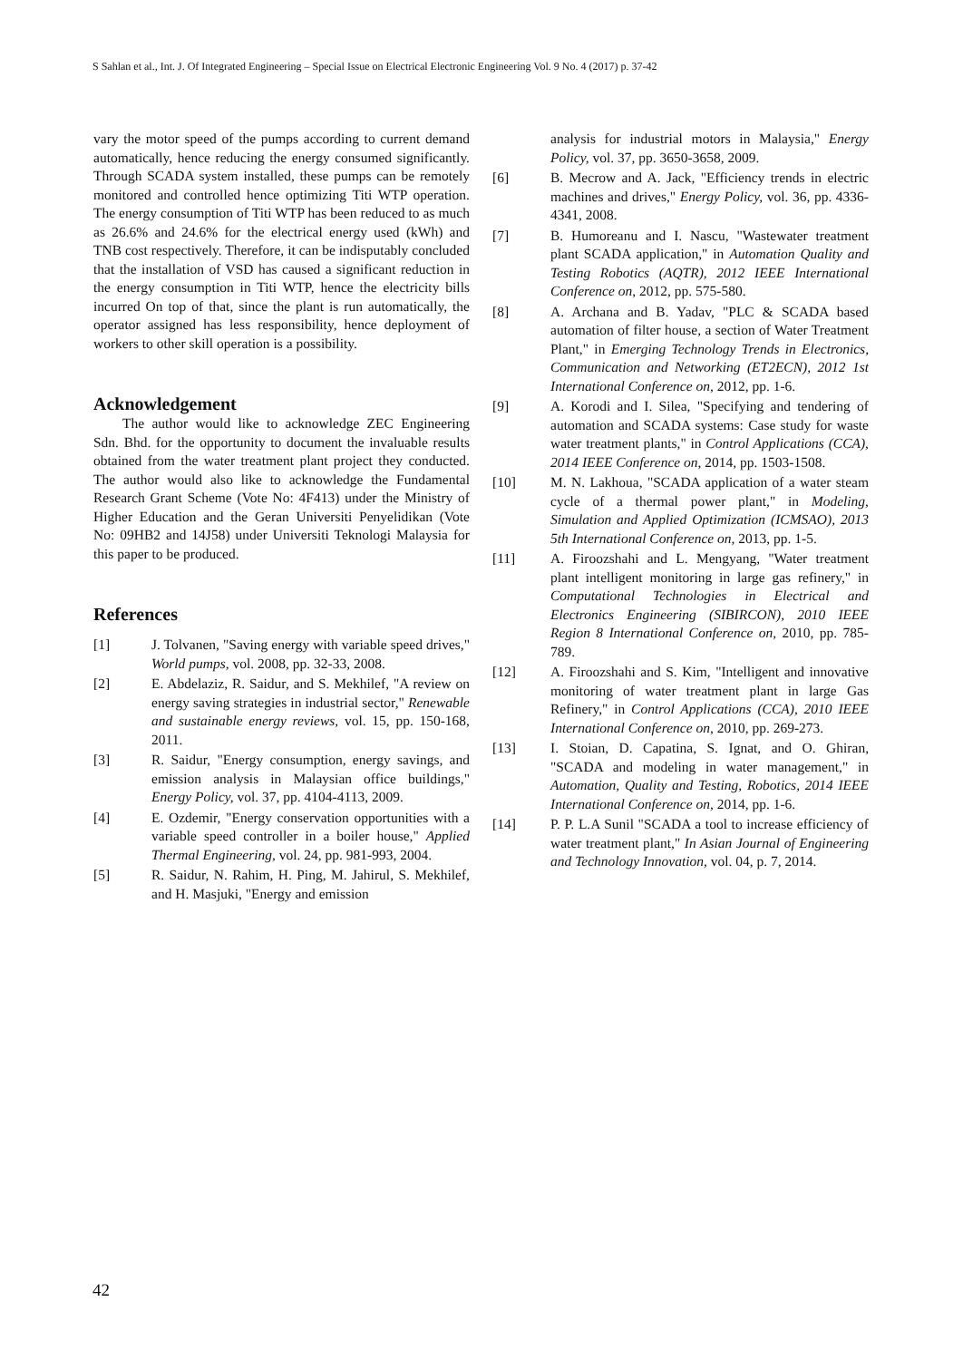S Sahlan et al., Int. J. Of Integrated Engineering – Special Issue on Electrical Electronic Engineering Vol. 9 No. 4 (2017) p. 37-42
vary the motor speed of the pumps according to current demand automatically, hence reducing the energy consumed significantly. Through SCADA system installed, these pumps can be remotely monitored and controlled hence optimizing Titi WTP operation. The energy consumption of Titi WTP has been reduced to as much as 26.6% and 24.6% for the electrical energy used (kWh) and TNB cost respectively. Therefore, it can be indisputably concluded that the installation of VSD has caused a significant reduction in the energy consumption in Titi WTP, hence the electricity bills incurred On top of that, since the plant is run automatically, the operator assigned has less responsibility, hence deployment of workers to other skill operation is a possibility.
Acknowledgement
The author would like to acknowledge ZEC Engineering Sdn. Bhd. for the opportunity to document the invaluable results obtained from the water treatment plant project they conducted. The author would also like to acknowledge the Fundamental Research Grant Scheme (Vote No: 4F413) under the Ministry of Higher Education and the Geran Universiti Penyelidikan (Vote No: 09HB2 and 14J58) under Universiti Teknologi Malaysia for this paper to be produced.
References
[1] J. Tolvanen, "Saving energy with variable speed drives," World pumps, vol. 2008, pp. 32-33, 2008.
[2] E. Abdelaziz, R. Saidur, and S. Mekhilef, "A review on energy saving strategies in industrial sector," Renewable and sustainable energy reviews, vol. 15, pp. 150-168, 2011.
[3] R. Saidur, "Energy consumption, energy savings, and emission analysis in Malaysian office buildings," Energy Policy, vol. 37, pp. 4104-4113, 2009.
[4] E. Ozdemir, "Energy conservation opportunities with a variable speed controller in a boiler house," Applied Thermal Engineering, vol. 24, pp. 981-993, 2004.
[5] R. Saidur, N. Rahim, H. Ping, M. Jahirul, S. Mekhilef, and H. Masjuki, "Energy and emission
analysis for industrial motors in Malaysia," Energy Policy, vol. 37, pp. 3650-3658, 2009.
[6] B. Mecrow and A. Jack, "Efficiency trends in electric machines and drives," Energy Policy, vol. 36, pp. 4336-4341, 2008.
[7] B. Humoreanu and I. Nascu, "Wastewater treatment plant SCADA application," in Automation Quality and Testing Robotics (AQTR), 2012 IEEE International Conference on, 2012, pp. 575-580.
[8] A. Archana and B. Yadav, "PLC & SCADA based automation of filter house, a section of Water Treatment Plant," in Emerging Technology Trends in Electronics, Communication and Networking (ET2ECN), 2012 1st International Conference on, 2012, pp. 1-6.
[9] A. Korodi and I. Silea, "Specifying and tendering of automation and SCADA systems: Case study for waste water treatment plants," in Control Applications (CCA), 2014 IEEE Conference on, 2014, pp. 1503-1508.
[10] M. N. Lakhoua, "SCADA application of a water steam cycle of a thermal power plant," in Modeling, Simulation and Applied Optimization (ICMSAO), 2013 5th International Conference on, 2013, pp. 1-5.
[11] A. Firoozshahi and L. Mengyang, "Water treatment plant intelligent monitoring in large gas refinery," in Computational Technologies in Electrical and Electronics Engineering (SIBIRCON), 2010 IEEE Region 8 International Conference on, 2010, pp. 785-789.
[12] A. Firoozshahi and S. Kim, "Intelligent and innovative monitoring of water treatment plant in large Gas Refinery," in Control Applications (CCA), 2010 IEEE International Conference on, 2010, pp. 269-273.
[13] I. Stoian, D. Capatina, S. Ignat, and O. Ghiran, "SCADA and modeling in water management," in Automation, Quality and Testing, Robotics, 2014 IEEE International Conference on, 2014, pp. 1-6.
[14] P. P. L.A Sunil "SCADA a tool to increase efficiency of water treatment plant," In Asian Journal of Engineering and Technology Innovation, vol. 04, p. 7, 2014.
42